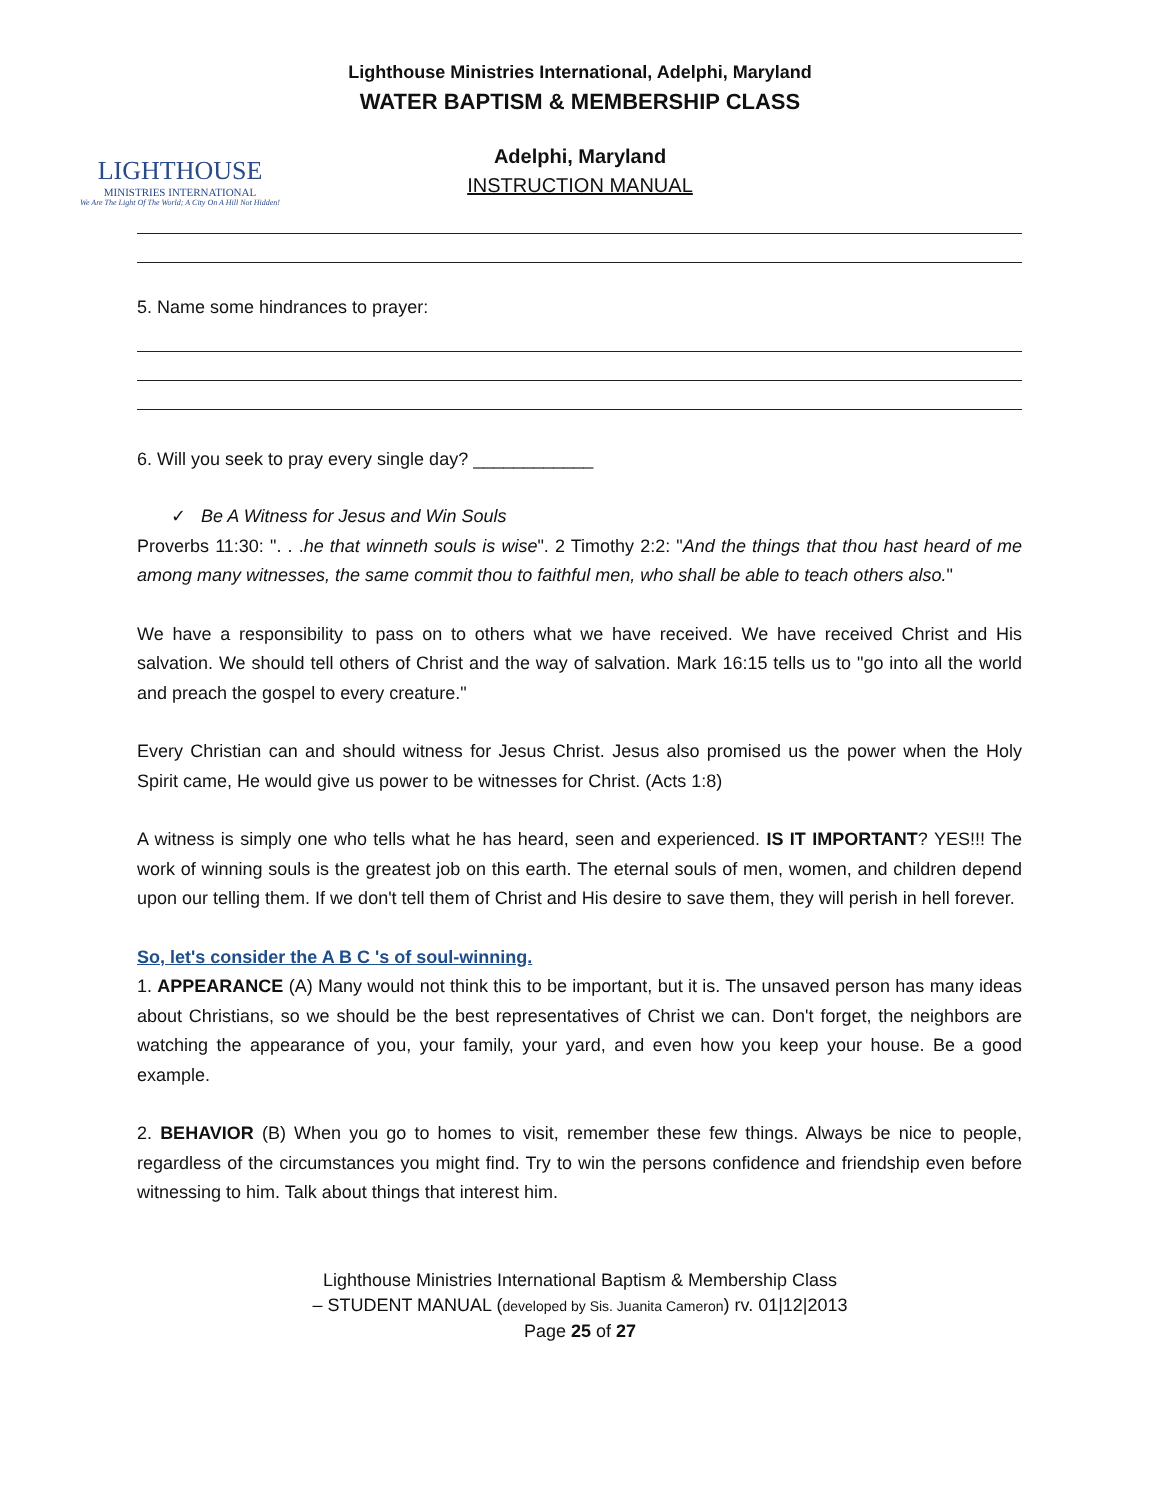LIGHTHOUSE
MINISTRIES INTERNATIONAL
We Are The Light Of The World; A City On A Hill Not Hidden!
Lighthouse Ministries International, Adelphi, Maryland
WATER BAPTISM & MEMBERSHIP CLASS
Adelphi, Maryland
INSTRUCTION MANUAL
5. Name some hindrances to prayer:
6. Will you seek to pray every single day? ____________
✓ Be A Witness for Jesus and Win Souls
Proverbs 11:30: ". . .he that winneth souls is wise". 2 Timothy 2:2: "And the things that thou hast heard of me among many witnesses, the same commit thou to faithful men, who shall be able to teach others also."
We have a responsibility to pass on to others what we have received. We have received Christ and His salvation. We should tell others of Christ and the way of salvation. Mark 16:15 tells us to "go into all the world and preach the gospel to every creature."
Every Christian can and should witness for Jesus Christ. Jesus also promised us the power when the Holy Spirit came, He would give us power to be witnesses for Christ. (Acts 1:8)
A witness is simply one who tells what he has heard, seen and experienced. IS IT IMPORTANT? YES!!! The work of winning souls is the greatest job on this earth. The eternal souls of men, women, and children depend upon our telling them. If we don't tell them of Christ and His desire to save them, they will perish in hell forever.
So, let's consider the A B C 's of soul-winning.
1. APPEARANCE (A) Many would not think this to be important, but it is. The unsaved person has many ideas about Christians, so we should be the best representatives of Christ we can. Don't forget, the neighbors are watching the appearance of you, your family, your yard, and even how you keep your house. Be a good example.
2. BEHAVIOR (B) When you go to homes to visit, remember these few things. Always be nice to people, regardless of the circumstances you might find. Try to win the persons confidence and friendship even before witnessing to him. Talk about things that interest him.
Lighthouse Ministries International Baptism & Membership Class
– STUDENT MANUAL (developed by Sis. Juanita Cameron) rv. 01|12|2013
Page 25 of 27